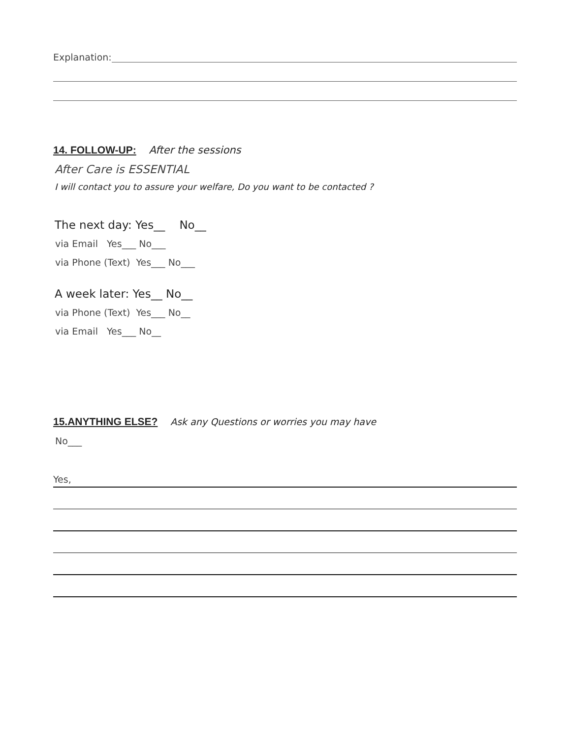Explanation:
14. FOLLOW-UP: After the sessions
After Care is ESSENTIAL
I will contact you to assure your welfare, Do you want to be contacted ?
The next day: Yes__ No__
via Email Yes___ No___
via Phone (Text) Yes___ No___
A week later: Yes__ No__
via Phone (Text) Yes___ No__
via Email Yes___ No__
15.ANYTHING ELSE? Ask any Questions or worries you may have
No___
Yes,